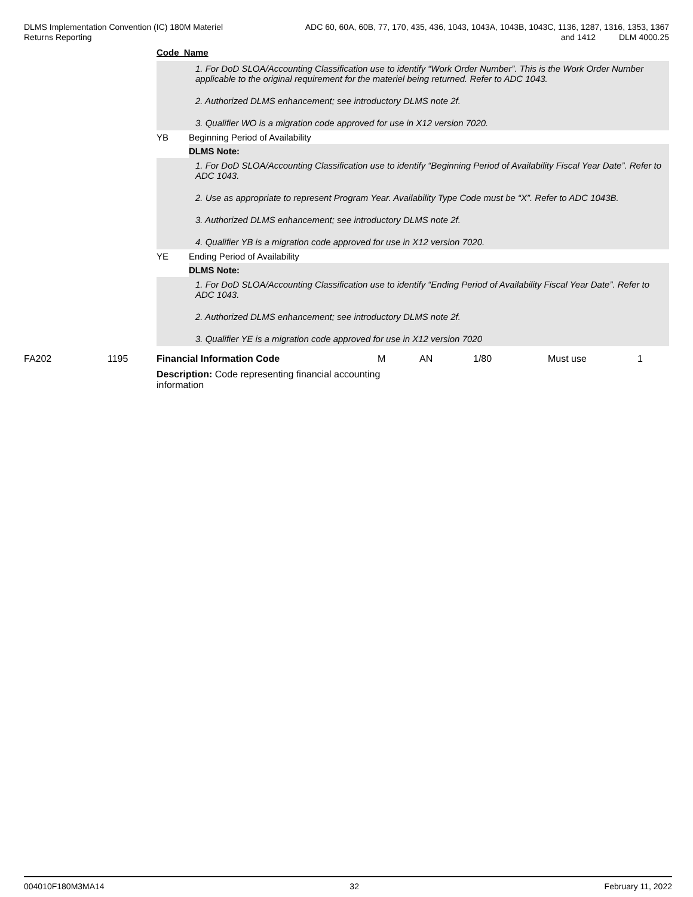DLMS Implementation Convention (IC) 180M Materiel
Returns Reporting
ADC 60, 60A, 60B, 77, 170, 435, 436, 1043, 1043A, 1043B, 1043C, 1136, 1287, 1316, 1353, 1367
and 1412 DLM 4000.25
Code Name
1. For DoD SLOA/Accounting Classification use to identify “Work Order Number”. This is the Work Order Number applicable to the original requirement for the materiel being returned. Refer to ADC 1043.
2. Authorized DLMS enhancement; see introductory DLMS note 2f.
3. Qualifier WO is a migration code approved for use in X12 version 7020.
YB Beginning Period of Availability
DLMS Note:
1. For DoD SLOA/Accounting Classification use to identify “Beginning Period of Availability Fiscal Year Date”. Refer to ADC 1043.
2. Use as appropriate to represent Program Year. Availability Type Code must be “X”. Refer to ADC 1043B.
3. Authorized DLMS enhancement; see introductory DLMS note 2f.
4. Qualifier YB is a migration code approved for use in X12 version 7020.
YE Ending Period of Availability
DLMS Note:
1. For DoD SLOA/Accounting Classification use to identify “Ending Period of Availability Fiscal Year Date”. Refer to ADC 1043.
2. Authorized DLMS enhancement; see introductory DLMS note 2f.
3. Qualifier YE is a migration code approved for use in X12 version 7020
| FA202 | 1195 | Financial Information Code | M | AN | 1/80 | Must use | 1 |
| | | Description: Code representing financial accounting information | | | | | |
004010F180M3MA14 32 February 11, 2022